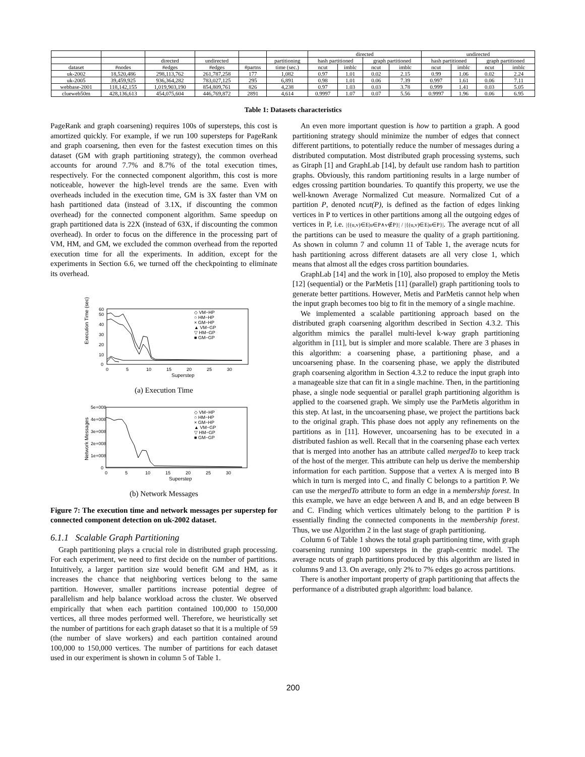| | | | | | | directed | | | | undirected | | | |
| --- | --- | --- | --- | --- | --- | --- | --- | --- | --- | --- | --- | --- | --- |
| | | directed | undirected | | partitioning | hash partitioned | | graph partitioned | | hash partitioned | | graph partitioned | |
| dataset | #nodes | #edges | #edges | #partns | time (sec.) | ncut | imblc | ncut | imblc | ncut | imblc | ncut | imblc |
| uk-2002 | 18,520,486 | 298,113,762 | 261,787,258 | 177 | 1,082 | 0.97 | 1.01 | 0.02 | 2.15 | 0.99 | 1.06 | 0.02 | 2.24 |
| uk-2005 | 39,459,925 | 936,364,282 | 783,027,125 | 295 | 6,891 | 0.98 | 1.01 | 0.06 | 7.39 | 0.997 | 1.61 | 0.06 | 7.11 |
| webbase-2001 | 118,142,155 | 1,019,903,190 | 854,809,761 | 826 | 4,238 | 0.97 | 1.03 | 0.03 | 3.78 | 0.999 | 1.41 | 0.03 | 5.05 |
| clueweb50m | 428,136,613 | 454,075,604 | 446,769,872 | 2891 | 4,614 | 0.9997 | 1.07 | 0.07 | 5.56 | 0.9997 | 1.96 | 0.06 | 6.95 |
Table 1: Datasets characteristics
PageRank and graph coarsening) requires 100s of supersteps, this cost is amortized quickly. For example, if we run 100 supersteps for PageRank and graph coarsening, then even for the fastest execution times on this dataset (GM with graph partitioning strategy), the common overhead accounts for around 7.7% and 8.7% of the total execution times, respectively. For the connected component algorithm, this cost is more noticeable, however the high-level trends are the same. Even with overheads included in the execution time, GM is 3X faster than VM on hash partitioned data (instead of 3.1X, if discounting the common overhead) for the connected component algorithm. Same speedup on graph partitioned data is 22X (instead of 63X, if discounting the common overhead). In order to focus on the difference in the processing part of VM, HM, and GM, we excluded the common overhead from the reported execution time for all the experiments. In addition, except for the experiments in Section 6.6, we turned off the checkpointing to eliminate its overhead.
Execution Time (sec)
0
10
20
30
40
50
60
0
5
10
15
20
25
30
Superstep
◇ VM−HP
○ HM−HP
× GM−HP
▲ VM−GP
▽ HM−GP
■ GM−GP
(a) Execution Time
Network Messages
5e+008
4e+008
3e+008
2e+008
1e+008
0
0
5
10
15
20
25
30
Superstep
◇ VM−HP
○ HM−HP
× GM−HP
▲ VM−GP
▽ HM−GP
■ GM−GP
(b) Network Messages
Figure 7: The execution time and network messages per superstep for connected component detection on uk-2002 dataset.
6.1.1 Scalable Graph Partitioning
Graph partitioning plays a crucial role in distributed graph processing. For each experiment, we need to first decide on the number of partitions. Intuitively, a larger partition size would benefit GM and HM, as it increases the chance that neighboring vertices belong to the same partition. However, smaller partitions increase potential degree of parallelism and help balance workload across the cluster. We observed empirically that when each partition contained 100,000 to 150,000 vertices, all three modes performed well. Therefore, we heuristically set the number of partitions for each graph dataset so that it is a multiple of 59 (the number of slave workers) and each partition contained around 100,000 to 150,000 vertices. The number of partitions for each dataset used in our experiment is shown in column 5 of Table 1.
An even more important question is how to partition a graph. A good partitioning strategy should minimize the number of edges that connect different partitions, to potentially reduce the number of messages during a distributed computation. Most distributed graph processing systems, such as Giraph [1] and GraphLab [14], by default use random hash to partition graphs. Obviously, this random partitioning results in a large number of edges crossing partition boundaries. To quantify this property, we use the well-known Average Normalized Cut measure. Normalized Cut of a partition P, denoted ncut(P), is defined as the faction of edges linking vertices in P to vertices in other partitions among all the outgoing edges of vertices in P, i.e. |{(u,v)∈E|u∈P∧v∉P}| / |{(u,v)∈E|u∈P}|. The average ncut of all the partitions can be used to measure the quality of a graph partitioning. As shown in column 7 and column 11 of Table 1, the average ncuts for hash partitioning across different datasets are all very close 1, which means that almost all the edges cross partition boundaries.
GraphLab [14] and the work in [10], also proposed to employ the Metis [12] (sequential) or the ParMetis [11] (parallel) graph partitioning tools to generate better partitions. However, Metis and ParMetis cannot help when the input graph becomes too big to fit in the memory of a single machine.
We implemented a scalable partitioning approach based on the distributed graph coarsening algorithm described in Section 4.3.2. This algorithm mimics the parallel multi-level k-way graph partitioning algorithm in [11], but is simpler and more scalable. There are 3 phases in this algorithm: a coarsening phase, a partitioning phase, and a uncoarsening phase. In the coarsening phase, we apply the distributed graph coarsening algorithm in Section 4.3.2 to reduce the input graph into a manageable size that can fit in a single machine. Then, in the partitioning phase, a single node sequential or parallel graph partitioning algorithm is applied to the coarsened graph. We simply use the ParMetis algorithm in this step. At last, in the uncoarsening phase, we project the partitions back to the original graph. This phase does not apply any refinements on the partitions as in [11]. However, uncoarsening has to be executed in a distributed fashion as well. Recall that in the coarsening phase each vertex that is merged into another has an attribute called mergedTo to keep track of the host of the merger. This attribute can help us derive the membership information for each partition. Suppose that a vertex A is merged into B which in turn is merged into C, and finally C belongs to a partition P. We can use the mergedTo attribute to form an edge in a membership forest. In this example, we have an edge between A and B, and an edge between B and C. Finding which vertices ultimately belong to the partition P is essentially finding the connected components in the membership forest. Thus, we use Algorithm 2 in the last stage of graph partitioning.
Column 6 of Table 1 shows the total graph partitioning time, with graph coarsening running 100 supersteps in the graph-centric model. The average ncuts of graph partitions produced by this algorithm are listed in columns 9 and 13. On average, only 2% to 7% edges go across partitions.
There is another important property of graph partitioning that affects the performance of a distributed graph algorithm: load balance.
200